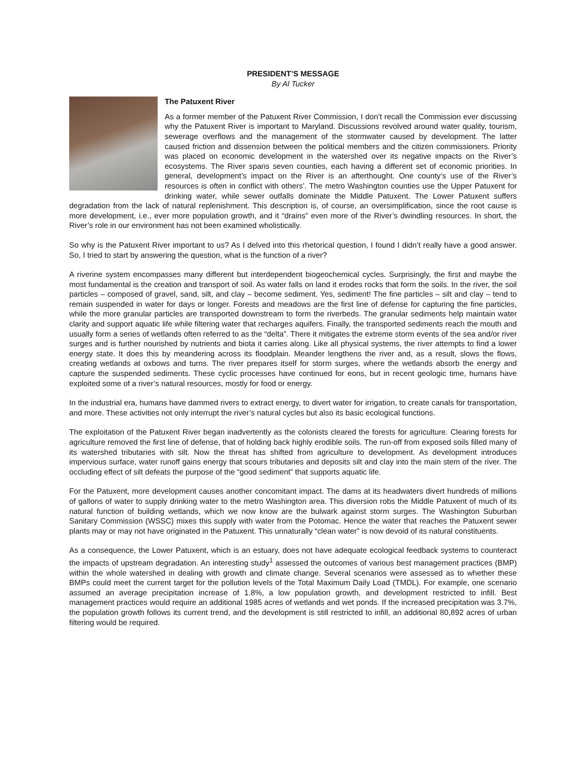PRESIDENT’S MESSAGE
By Al Tucker
The Patuxent River
As a former member of the Patuxent River Commission, I don’t recall the Commission ever discussing why the Patuxent River is important to Maryland. Discussions revolved around water quality, tourism, sewerage overflows and the management of the stormwater caused by development. The latter caused friction and dissension between the political members and the citizen commissioners. Priority was placed on economic development in the watershed over its negative impacts on the River’s ecosystems. The River spans seven counties, each having a different set of economic priorities. In general, development’s impact on the River is an afterthought. One county’s use of the River’s resources is often in conflict with others’. The metro Washington counties use the Upper Patuxent for drinking water, while sewer outfalls dominate the Middle Patuxent. The Lower Patuxent suffers degradation from the lack of natural replenishment. This description is, of course, an oversimplification, since the root cause is more development, i.e., ever more population growth, and it “drains” even more of the River’s dwindling resources. In short, the River’s role in our environment has not been examined wholistically.
So why is the Patuxent River important to us? As I delved into this rhetorical question, I found I didn’t really have a good answer. So, I tried to start by answering the question, what is the function of a river?
A riverine system encompasses many different but interdependent biogeochemical cycles. Surprisingly, the first and maybe the most fundamental is the creation and transport of soil. As water falls on land it erodes rocks that form the soils. In the river, the soil particles – composed of gravel, sand, silt, and clay – become sediment. Yes, sediment! The fine particles – silt and clay – tend to remain suspended in water for days or longer. Forests and meadows are the first line of defense for capturing the fine particles, while the more granular particles are transported downstream to form the riverbeds. The granular sediments help maintain water clarity and support aquatic life while filtering water that recharges aquifers. Finally, the transported sediments reach the mouth and usually form a series of wetlands often referred to as the “delta”. There it mitigates the extreme storm events of the sea and/or river surges and is further nourished by nutrients and biota it carries along. Like all physical systems, the river attempts to find a lower energy state. It does this by meandering across its floodplain. Meander lengthens the river and, as a result, slows the flows, creating wetlands at oxbows and turns. The river prepares itself for storm surges, where the wetlands absorb the energy and capture the suspended sediments. These cyclic processes have continued for eons, but in recent geologic time, humans have exploited some of a river’s natural resources, mostly for food or energy.
In the industrial era, humans have dammed rivers to extract energy, to divert water for irrigation, to create canals for transportation, and more. These activities not only interrupt the river’s natural cycles but also its basic ecological functions.
The exploitation of the Patuxent River began inadvertently as the colonists cleared the forests for agriculture. Clearing forests for agriculture removed the first line of defense, that of holding back highly erodible soils. The run-off from exposed soils filled many of its watershed tributaries with silt. Now the threat has shifted from agriculture to development. As development introduces impervious surface, water runoff gains energy that scours tributaries and deposits silt and clay into the main stem of the river. The occluding effect of silt defeats the purpose of the “good sediment” that supports aquatic life.
For the Patuxent, more development causes another concomitant impact. The dams at its headwaters divert hundreds of millions of gallons of water to supply drinking water to the metro Washington area. This diversion robs the Middle Patuxent of much of its natural function of building wetlands, which we now know are the bulwark against storm surges. The Washington Suburban Sanitary Commission (WSSC) mixes this supply with water from the Potomac. Hence the water that reaches the Patuxent sewer plants may or may not have originated in the Patuxent. This unnaturally “clean water” is now devoid of its natural constituents.
As a consequence, the Lower Patuxent, which is an estuary, does not have adequate ecological feedback systems to counteract the impacts of upstream degradation. An interesting study<sup>1</sup> assessed the outcomes of various best management practices (BMP) within the whole watershed in dealing with growth and climate change. Several scenarios were assessed as to whether these BMPs could meet the current target for the pollution levels of the Total Maximum Daily Load (TMDL). For example, one scenario assumed an average precipitation increase of 1.8%, a low population growth, and development restricted to infill. Best management practices would require an additional 1985 acres of wetlands and wet ponds. If the increased precipitation was 3.7%, the population growth follows its current trend, and the development is still restricted to infill, an additional 80,892 acres of urban filtering would be required.